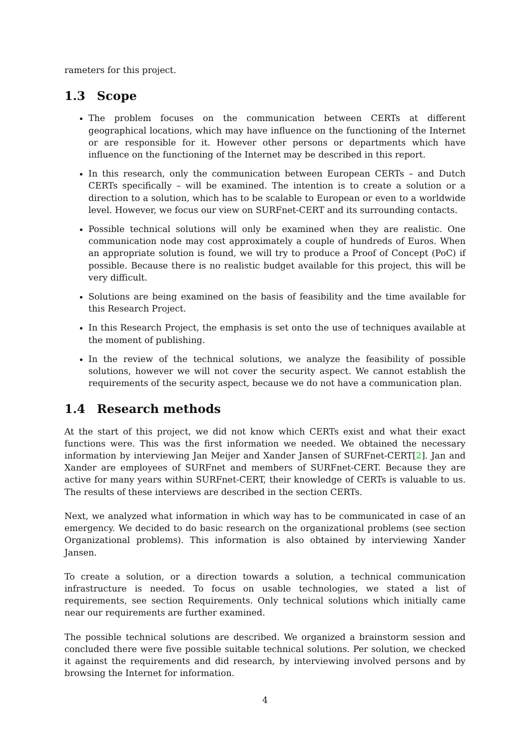rameters for this project.
1.3 Scope
The problem focuses on the communication between CERTs at different geographical locations, which may have influence on the functioning of the Internet or are responsible for it. However other persons or departments which have influence on the functioning of the Internet may be described in this report.
In this research, only the communication between European CERTs – and Dutch CERTs specifically – will be examined. The intention is to create a solution or a direction to a solution, which has to be scalable to European or even to a worldwide level. However, we focus our view on SURFnet-CERT and its surrounding contacts.
Possible technical solutions will only be examined when they are realistic. One communication node may cost approximately a couple of hundreds of Euros. When an appropriate solution is found, we will try to produce a Proof of Concept (PoC) if possible. Because there is no realistic budget available for this project, this will be very difficult.
Solutions are being examined on the basis of feasibility and the time available for this Research Project.
In this Research Project, the emphasis is set onto the use of techniques available at the moment of publishing.
In the review of the technical solutions, we analyze the feasibility of possible solutions, however we will not cover the security aspect. We cannot establish the requirements of the security aspect, because we do not have a communication plan.
1.4 Research methods
At the start of this project, we did not know which CERTs exist and what their exact functions were. This was the first information we needed. We obtained the necessary information by interviewing Jan Meijer and Xander Jansen of SURFnet-CERT[2]. Jan and Xander are employees of SURFnet and members of SURFnet-CERT. Because they are active for many years within SURFnet-CERT, their knowledge of CERTs is valuable to us. The results of these interviews are described in the section CERTs.
Next, we analyzed what information in which way has to be communicated in case of an emergency. We decided to do basic research on the organizational problems (see section Organizational problems). This information is also obtained by interviewing Xander Jansen.
To create a solution, or a direction towards a solution, a technical communication infrastructure is needed. To focus on usable technologies, we stated a list of requirements, see section Requirements. Only technical solutions which initially came near our requirements are further examined.
The possible technical solutions are described. We organized a brainstorm session and concluded there were five possible suitable technical solutions. Per solution, we checked it against the requirements and did research, by interviewing involved persons and by browsing the Internet for information.
4